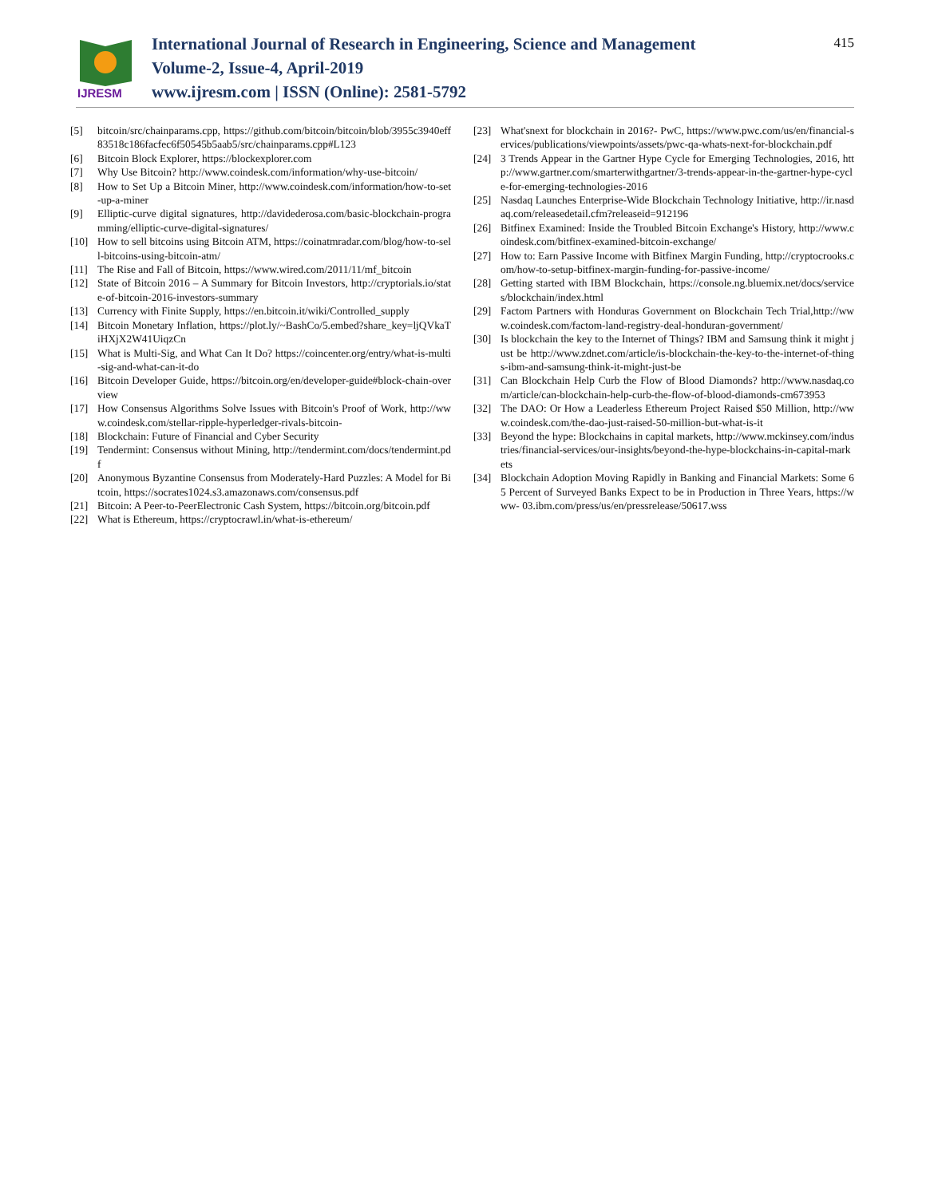IJRESM
International Journal of Research in Engineering, Science and Management
Volume-2, Issue-4, April-2019
www.ijresm.com | ISSN (Online): 2581-5792
415
[5] bitcoin/src/chainparams.cpp, https://github.com/bitcoin/bitcoin/blob/3955c3940eff83518c186facfec6f50545b5aab5/src/chainparams.cpp#L123
[6] Bitcoin Block Explorer, https://blockexplorer.com
[7] Why Use Bitcoin? http://www.coindesk.com/information/why-use-bitcoin/
[8] How to Set Up a Bitcoin Miner, http://www.coindesk.com/information/how-to-set-up-a-miner
[9] Elliptic-curve digital signatures, http://davidederosa.com/basic-blockchain-programming/elliptic-curve-digital-signatures/
[10] How to sell bitcoins using Bitcoin ATM, https://coinatmradar.com/blog/how-to-sell-bitcoins-using-bitcoin-atm/
[11] The Rise and Fall of Bitcoin, https://www.wired.com/2011/11/mf_bitcoin
[12] State of Bitcoin 2016 – A Summary for Bitcoin Investors, http://cryptorials.io/state-of-bitcoin-2016-investors-summary
[13] Currency with Finite Supply, https://en.bitcoin.it/wiki/Controlled_supply
[14] Bitcoin Monetary Inflation, https://plot.ly/~BashCo/5.embed?share_key=ljQVkaTiHXjX2W41UiqzCn
[15] What is Multi-Sig, and What Can It Do? https://coincenter.org/entry/what-is-multi-sig-and-what-can-it-do
[16] Bitcoin Developer Guide, https://bitcoin.org/en/developer-guide#block-chain-overview
[17] How Consensus Algorithms Solve Issues with Bitcoin's Proof of Work, http://www.coindesk.com/stellar-ripple-hyperledger-rivals-bitcoin-
[18] Blockchain: Future of Financial and Cyber Security
[19] Tendermint: Consensus without Mining, http://tendermint.com/docs/tendermint.pdf
[20] Anonymous Byzantine Consensus from Moderately-Hard Puzzles: A Model for Bitcoin, https://socrates1024.s3.amazonaws.com/consensus.pdf
[21] Bitcoin: A Peer-to-PeerElectronic Cash System, https://bitcoin.org/bitcoin.pdf
[22] What is Ethereum, https://cryptocrawl.in/what-is-ethereum/
[23] What'snext for blockchain in 2016?- PwC, https://www.pwc.com/us/en/financial-services/publications/viewpoints/assets/pwc-qa-whats-next-for-blockchain.pdf
[24] 3 Trends Appear in the Gartner Hype Cycle for Emerging Technologies, 2016, http://www.gartner.com/smarterwithgartner/3-trends-appear-in-the-gartner-hype-cycle-for-emerging-technologies-2016
[25] Nasdaq Launches Enterprise-Wide Blockchain Technology Initiative, http://ir.nasdaq.com/releasedetail.cfm?releaseid=912196
[26] Bitfinex Examined: Inside the Troubled Bitcoin Exchange's History, http://www.coindesk.com/bitfinex-examined-bitcoin-exchange/
[27] How to: Earn Passive Income with Bitfinex Margin Funding, http://cryptocrooks.com/how-to-setup-bitfinex-margin-funding-for-passive-income/
[28] Getting started with IBM Blockchain, https://console.ng.bluemix.net/docs/services/blockchain/index.html
[29] Factom Partners with Honduras Government on Blockchain Tech Trial,http://www.coindesk.com/factom-land-registry-deal-honduran-government/
[30] Is blockchain the key to the Internet of Things? IBM and Samsung think it might just be http://www.zdnet.com/article/is-blockchain-the-key-to-the-internet-of-things-ibm-and-samsung-think-it-might-just-be
[31] Can Blockchain Help Curb the Flow of Blood Diamonds? http://www.nasdaq.com/article/can-blockchain-help-curb-the-flow-of-blood-diamonds-cm673953
[32] The DAO: Or How a Leaderless Ethereum Project Raised $50 Million, http://www.coindesk.com/the-dao-just-raised-50-million-but-what-is-it
[33] Beyond the hype: Blockchains in capital markets, http://www.mckinsey.com/industries/financial-services/our-insights/beyond-the-hype-blockchains-in-capital-markets
[34] Blockchain Adoption Moving Rapidly in Banking and Financial Markets: Some 65 Percent of Surveyed Banks Expect to be in Production in Three Years, https://www- 03.ibm.com/press/us/en/pressrelease/50617.wss